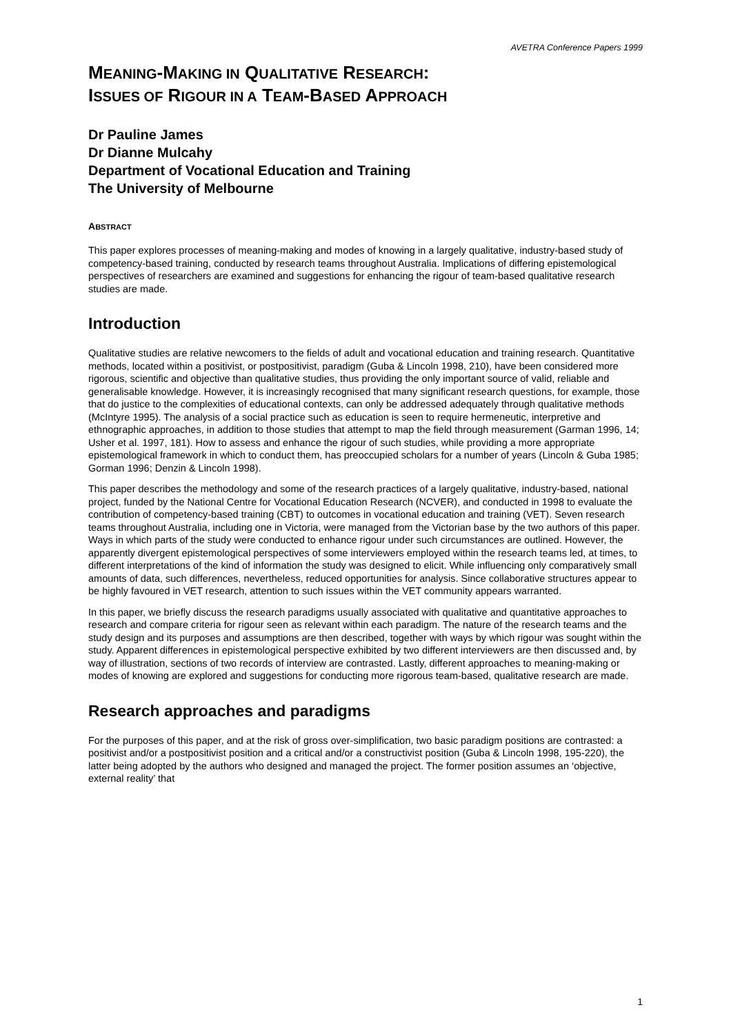AVETRA Conference Papers 1999
MEANING-MAKING IN QUALITATIVE RESEARCH:
ISSUES OF RIGOUR IN A TEAM-BASED APPROACH
Dr Pauline James
Dr Dianne Mulcahy
Department of Vocational Education and Training
The University of Melbourne
ABSTRACT
This paper explores processes of meaning-making and modes of knowing in a largely qualitative, industry-based study of competency-based training, conducted by research teams throughout Australia. Implications of differing epistemological perspectives of researchers are examined and suggestions for enhancing the rigour of team-based qualitative research studies are made.
Introduction
Qualitative studies are relative newcomers to the fields of adult and vocational education and training research. Quantitative methods, located within a positivist, or postpositivist, paradigm (Guba & Lincoln 1998, 210), have been considered more rigorous, scientific and objective than qualitative studies, thus providing the only important source of valid, reliable and generalisable knowledge. However, it is increasingly recognised that many significant research questions, for example, those that do justice to the complexities of educational contexts, can only be addressed adequately through qualitative methods (McIntyre 1995). The analysis of a social practice such as education is seen to require hermeneutic, interpretive and ethnographic approaches, in addition to those studies that attempt to map the field through measurement (Garman 1996, 14; Usher et al. 1997, 181). How to assess and enhance the rigour of such studies, while providing a more appropriate epistemological framework in which to conduct them, has preoccupied scholars for a number of years (Lincoln & Guba 1985; Gorman 1996; Denzin & Lincoln 1998).
This paper describes the methodology and some of the research practices of a largely qualitative, industry-based, national project, funded by the National Centre for Vocational Education Research (NCVER), and conducted in 1998 to evaluate the contribution of competency-based training (CBT) to outcomes in vocational education and training (VET). Seven research teams throughout Australia, including one in Victoria, were managed from the Victorian base by the two authors of this paper. Ways in which parts of the study were conducted to enhance rigour under such circumstances are outlined. However, the apparently divergent epistemological perspectives of some interviewers employed within the research teams led, at times, to different interpretations of the kind of information the study was designed to elicit. While influencing only comparatively small amounts of data, such differences, nevertheless, reduced opportunities for analysis. Since collaborative structures appear to be highly favoured in VET research, attention to such issues within the VET community appears warranted.
In this paper, we briefly discuss the research paradigms usually associated with qualitative and quantitative approaches to research and compare criteria for rigour seen as relevant within each paradigm. The nature of the research teams and the study design and its purposes and assumptions are then described, together with ways by which rigour was sought within the study. Apparent differences in epistemological perspective exhibited by two different interviewers are then discussed and, by way of illustration, sections of two records of interview are contrasted. Lastly, different approaches to meaning-making or modes of knowing are explored and suggestions for conducting more rigorous team-based, qualitative research are made.
Research approaches and paradigms
For the purposes of this paper, and at the risk of gross over-simplification, two basic paradigm positions are contrasted: a positivist and/or a postpositivist position and a critical and/or a constructivist position (Guba & Lincoln 1998, 195-220), the latter being adopted by the authors who designed and managed the project. The former position assumes an ‘objective, external reality’ that
1